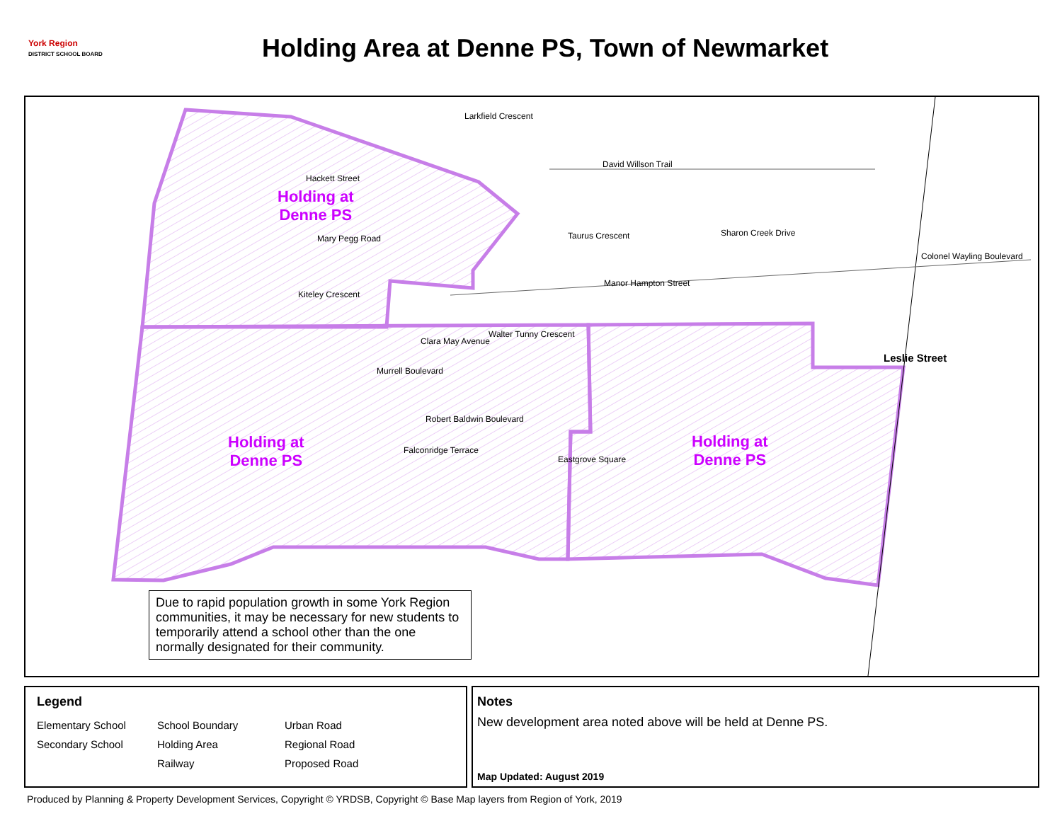York Region
DISTRICT SCHOOL BOARD
Holding Area at Denne PS, Town of Newmarket
Larkfield Crescent
David Willson Trail
Hackett Street
Taurus Crescent Sharon Creek Drive
Colonel Wayling Boulevard
Mary Pegg Road
Manor Hampton Street
Kiteley Crescent
Walter Tunny Crescent
Clara May Avenue
Murrell Boulevard
Leslie Street
Robert Baldwin Boulevard
Falconridge Terrace
Eastgrove Square
Holding at
Denne PS
Holding at
Denne PS
Holding at
Denne PS
Due to rapid population growth in some York Region communities, it may be necessary for new students to temporarily attend a school other than the one normally designated for their community.
Legend
Elementary School School Boundary Urban Road Secondary School Holding Area Regional Road Railway Proposed Road
Notes
New development area noted above will be held at Denne PS.
Map Updated: August 2019
Produced by Planning & Property Development Services, Copyright © YRDSB, Copyright © Base Map layers from Region of York, 2019